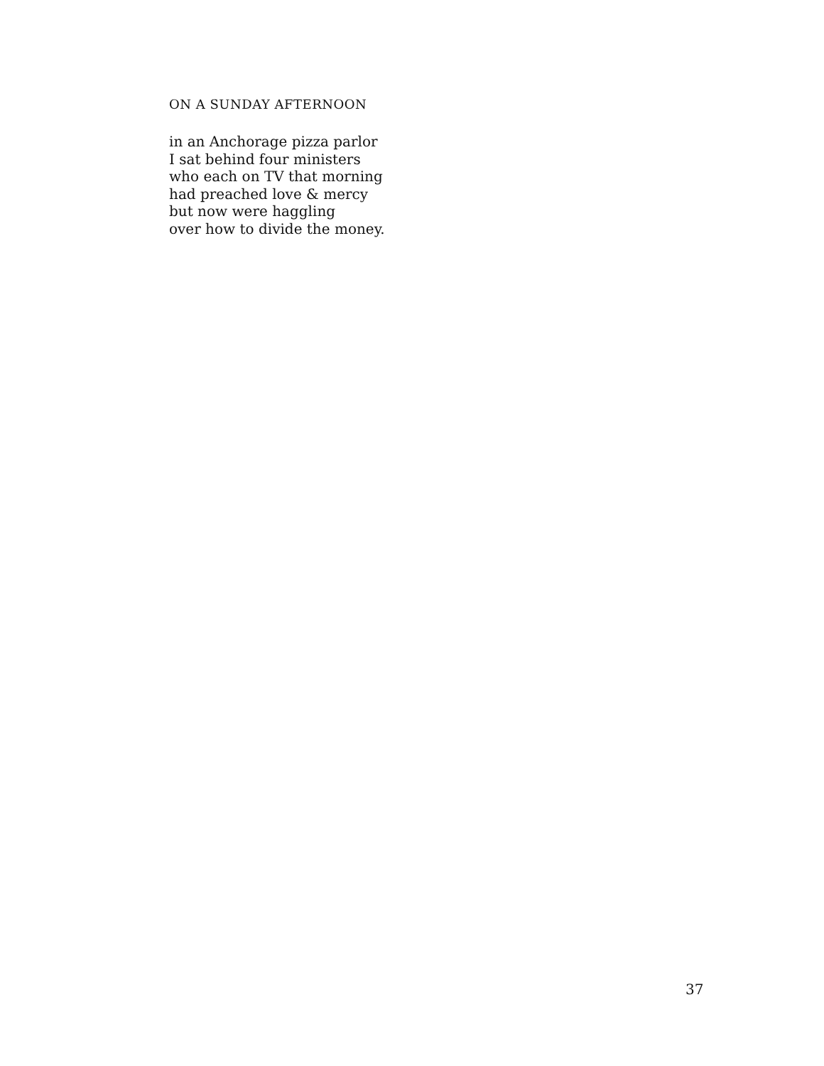ON A SUNDAY AFTERNOON
in an Anchorage pizza parlor
I sat behind four ministers
who each on TV that morning
had preached love & mercy
but now were haggling
over how to divide the money.
37